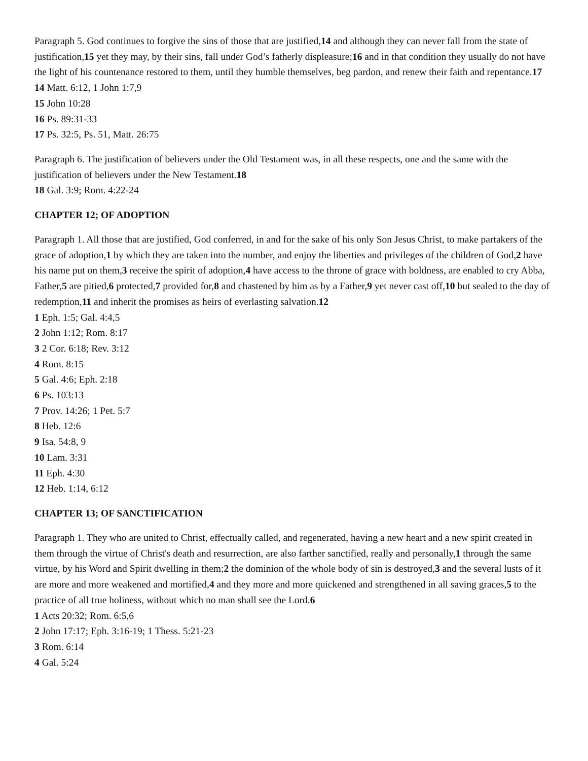Paragraph 5. God continues to forgive the sins of those that are justified,14 and although they can never fall from the state of justification,15 yet they may, by their sins, fall under God’s fatherly displeasure;16 and in that condition they usually do not have the light of his countenance restored to them, until they humble themselves, beg pardon, and renew their faith and repentance.17
14 Matt. 6:12, 1 John 1:7,9
15 John 10:28
16 Ps. 89:31-33
17 Ps. 32:5, Ps. 51, Matt. 26:75
Paragraph 6. The justification of believers under the Old Testament was, in all these respects, one and the same with the justification of believers under the New Testament.18
18 Gal. 3:9; Rom. 4:22-24
CHAPTER 12; OF ADOPTION
Paragraph 1. All those that are justified, God conferred, in and for the sake of his only Son Jesus Christ, to make partakers of the grace of adoption,1 by which they are taken into the number, and enjoy the liberties and privileges of the children of God,2 have his name put on them,3 receive the spirit of adoption,4 have access to the throne of grace with boldness, are enabled to cry Abba, Father,5 are pitied,6 protected,7 provided for,8 and chastened by him as by a Father,9 yet never cast off,10 but sealed to the day of redemption,11 and inherit the promises as heirs of everlasting salvation.12
1 Eph. 1:5; Gal. 4:4,5
2 John 1:12; Rom. 8:17
3 2 Cor. 6:18; Rev. 3:12
4 Rom. 8:15
5 Gal. 4:6; Eph. 2:18
6 Ps. 103:13
7 Prov. 14:26; 1 Pet. 5:7
8 Heb. 12:6
9 Isa. 54:8, 9
10 Lam. 3:31
11 Eph. 4:30
12 Heb. 1:14, 6:12
CHAPTER 13; OF SANCTIFICATION
Paragraph 1. They who are united to Christ, effectually called, and regenerated, having a new heart and a new spirit created in them through the virtue of Christ's death and resurrection, are also farther sanctified, really and personally,1 through the same virtue, by his Word and Spirit dwelling in them;2 the dominion of the whole body of sin is destroyed,3 and the several lusts of it are more and more weakened and mortified,4 and they more and more quickened and strengthened in all saving graces,5 to the practice of all true holiness, without which no man shall see the Lord.6
1 Acts 20:32; Rom. 6:5,6
2 John 17:17; Eph. 3:16-19; 1 Thess. 5:21-23
3 Rom. 6:14
4 Gal. 5:24